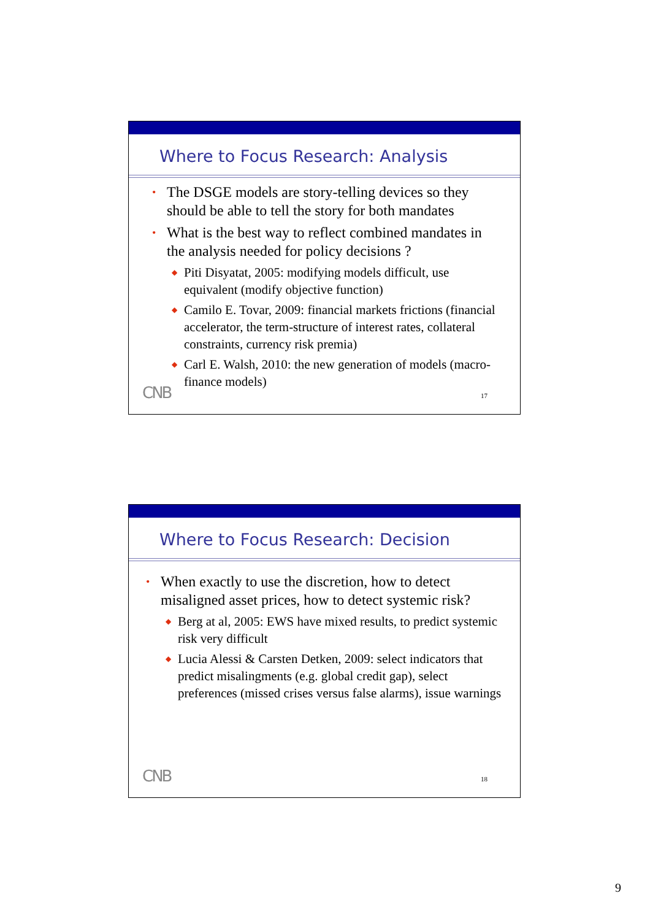Where to Focus Research: Analysis
• The DSGE models are story-telling devices so they should be able to tell the story for both mandates
• What is the best way to reflect combined mandates in the analysis needed for policy decisions ?
◆ Piti Disyatat, 2005: modifying models difficult, use equivalent (modify objective function)
◆ Camilo E. Tovar, 2009: financial markets frictions (financial accelerator, the term-structure of interest rates, collateral constraints, currency risk premia)
◆ Carl E. Walsh, 2010: the new generation of models (macro-finance models)
CNB 17
Where to Focus Research: Decision
• When exactly to use the discretion, how to detect misaligned asset prices, how to detect systemic risk?
◆ Berg at al, 2005: EWS have mixed results, to predict systemic risk very difficult
◆ Lucia Alessi & Carsten Detken, 2009: select indicators that predict misalingments (e.g. global credit gap), select preferences (missed crises versus false alarms), issue warnings
CNB 18
9